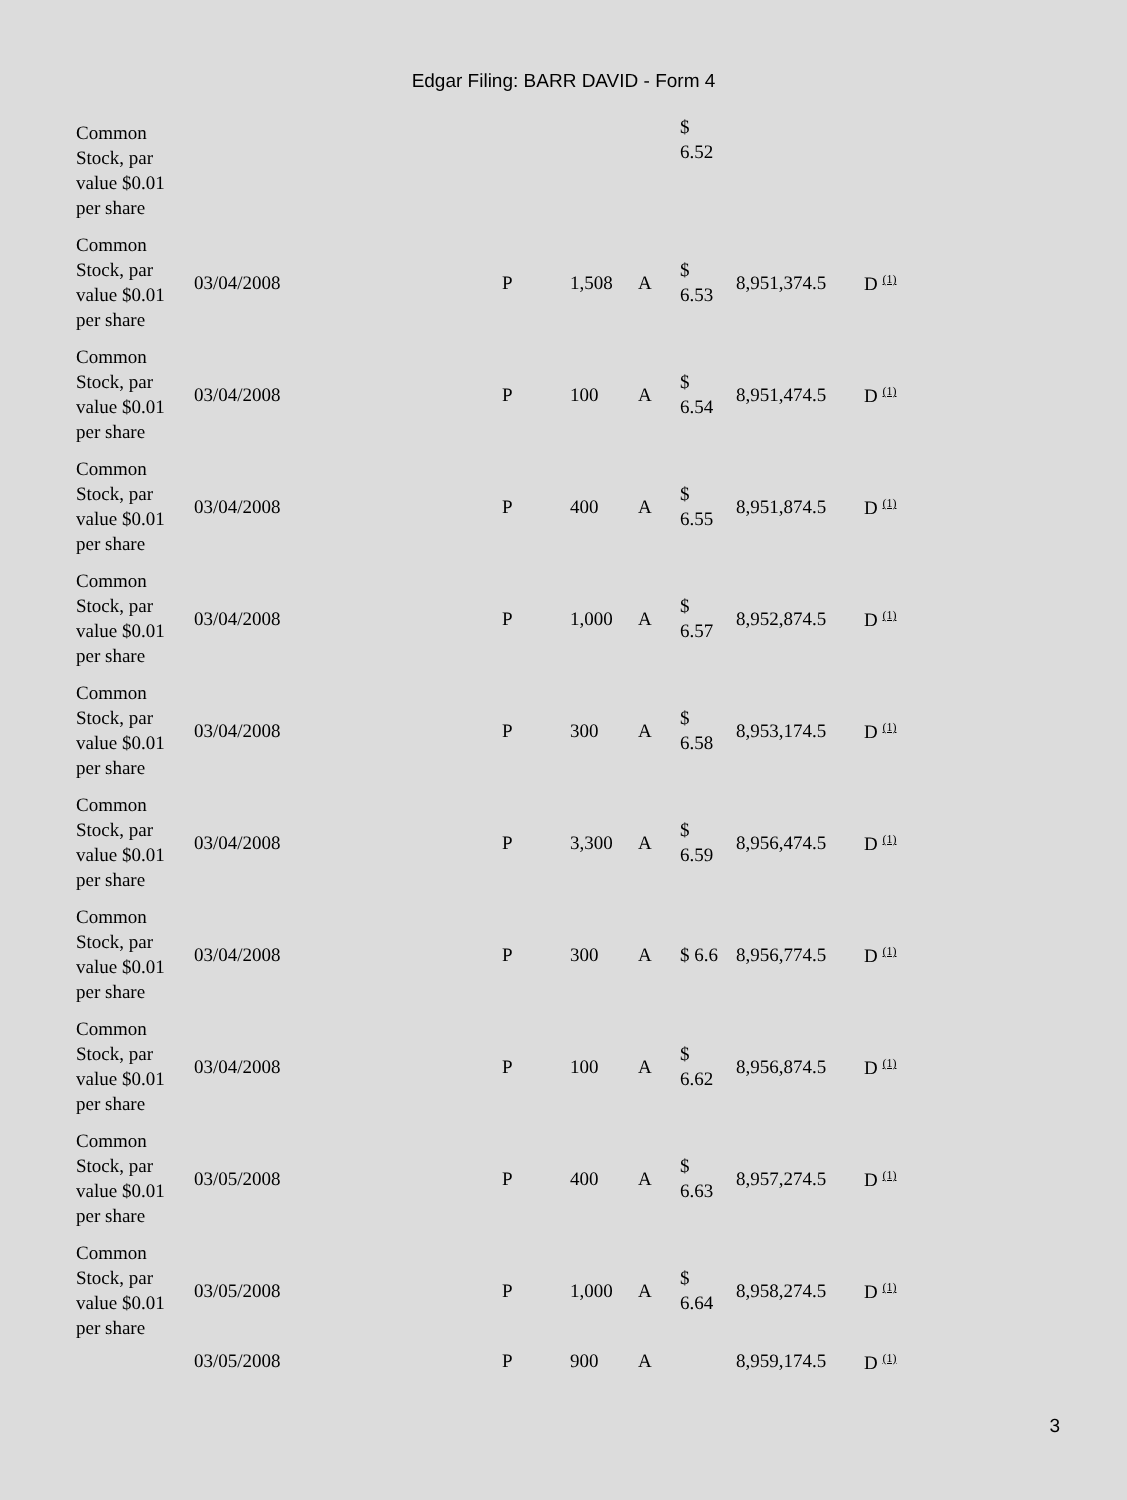Edgar Filing: BARR DAVID - Form 4
| Common Stock, par value $0.01 per share | | | | | $ 6.52 | | |
| Common Stock, par value $0.01 per share | 03/04/2008 | P | 1,508 | A | $ 6.53 | 8,951,374.5 | D <sup>(1)</sup> |
| Common Stock, par value $0.01 per share | 03/04/2008 | P | 100 | A | $ 6.54 | 8,951,474.5 | D <sup>(1)</sup> |
| Common Stock, par value $0.01 per share | 03/04/2008 | P | 400 | A | $ 6.55 | 8,951,874.5 | D <sup>(1)</sup> |
| Common Stock, par value $0.01 per share | 03/04/2008 | P | 1,000 | A | $ 6.57 | 8,952,874.5 | D <sup>(1)</sup> |
| Common Stock, par value $0.01 per share | 03/04/2008 | P | 300 | A | $ 6.58 | 8,953,174.5 | D <sup>(1)</sup> |
| Common Stock, par value $0.01 per share | 03/04/2008 | P | 3,300 | A | $ 6.59 | 8,956,474.5 | D <sup>(1)</sup> |
| Common Stock, par value $0.01 per share | 03/04/2008 | P | 300 | A | $ 6.6 | 8,956,774.5 | D <sup>(1)</sup> |
| Common Stock, par value $0.01 per share | 03/04/2008 | P | 100 | A | $ 6.62 | 8,956,874.5 | D <sup>(1)</sup> |
| Common Stock, par value $0.01 per share | 03/05/2008 | P | 400 | A | $ 6.63 | 8,957,274.5 | D <sup>(1)</sup> |
| Common Stock, par value $0.01 per share | 03/05/2008 | P | 1,000 | A | $ 6.64 | 8,958,274.5 | D <sup>(1)</sup> |
| | 03/05/2008 | P | 900 | A | | 8,959,174.5 | D <sup>(1)</sup> |
3